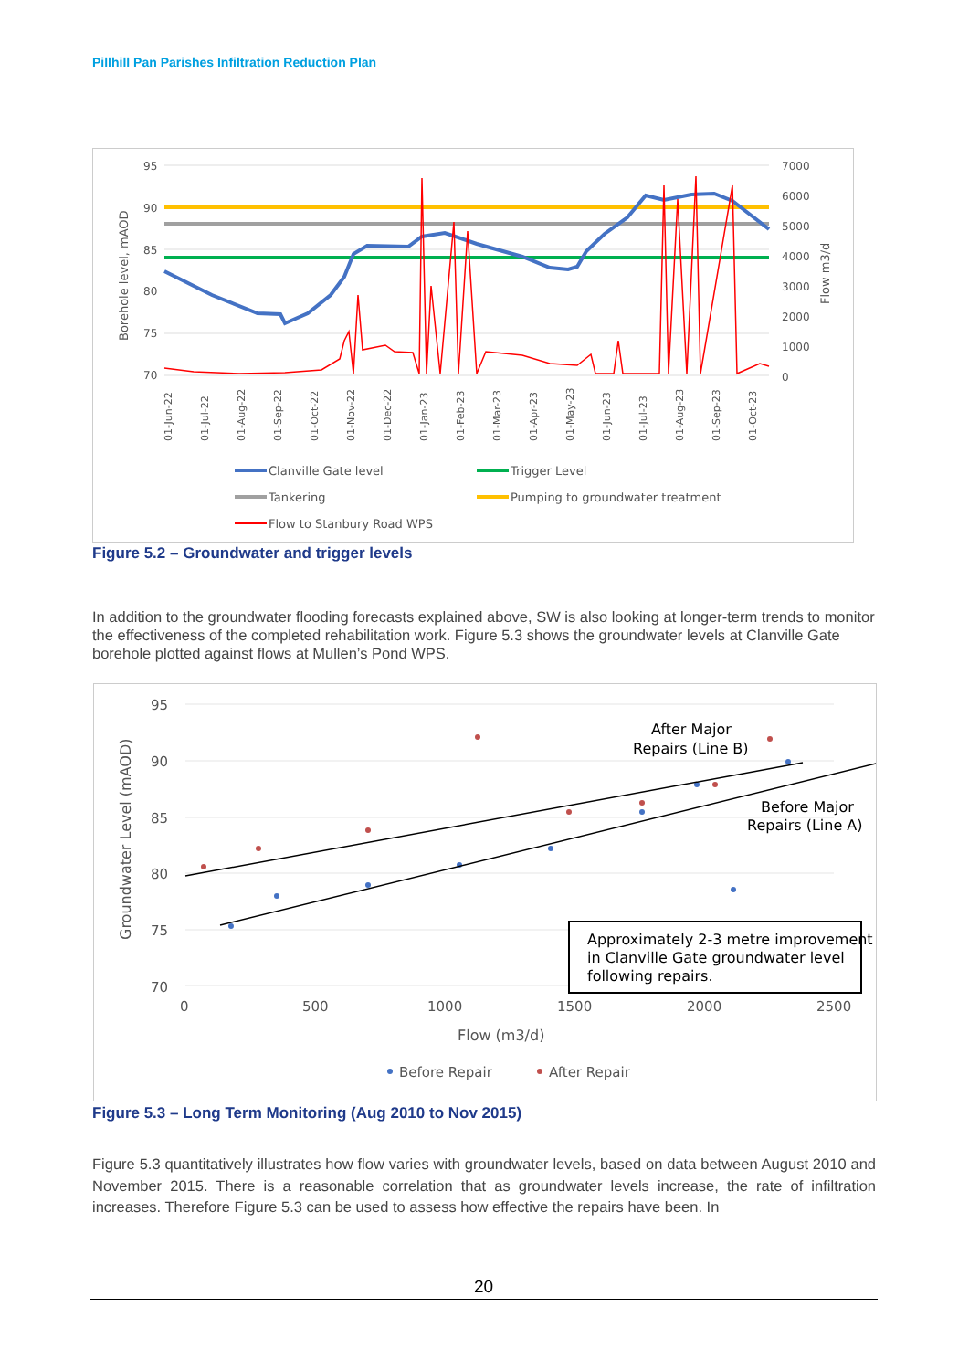Pillhill Pan Parishes Infiltration Reduction Plan
95
90
85
80
75
70
7000
6000
5000
4000
3000
2000
1000
0
Borehole level, mAOD
Flow m3/d
01-Jun-22
01-Jul-22
01-Aug-22
01-Sep-22
01-Oct-22
01-Nov-22
01-Dec-22
01-Jan-23
01-Feb-23
01-Mar-23
01-Apr-23
01-May-23
01-Jun-23
01-Jul-23
01-Aug-23
01-Sep-23
01-Oct-23
Clanville Gate level
Trigger Level
Tankering
Pumping to groundwater treatment
Flow to Stanbury Road WPS
Figure 5.2 – Groundwater and trigger levels
In addition to the groundwater flooding forecasts explained above, SW is also looking at longer-term trends to monitor the effectiveness of the completed rehabilitation work. Figure 5.3 shows the groundwater levels at Clanville Gate borehole plotted against flows at Mullen’s Pond WPS.
95
90
85
80
75
70
0
500
1000
1500
2000
2500
Groundwater Level (mAOD)
Flow (m3/d)
Approximately 2-3 metre improvement
in Clanville Gate groundwater level
following repairs.
After Major
Repairs (Line B)
Before Major
Repairs (Line A)
Before Repair
After Repair
Figure 5.3 – Long Term Monitoring (Aug 2010 to Nov 2015)
Figure 5.3 quantitatively illustrates how flow varies with groundwater levels, based on data between August 2010 and November 2015. There is a reasonable correlation that as groundwater levels increase, the rate of infiltration increases. Therefore Figure 5.3 can be used to assess how effective the repairs have been. In
20